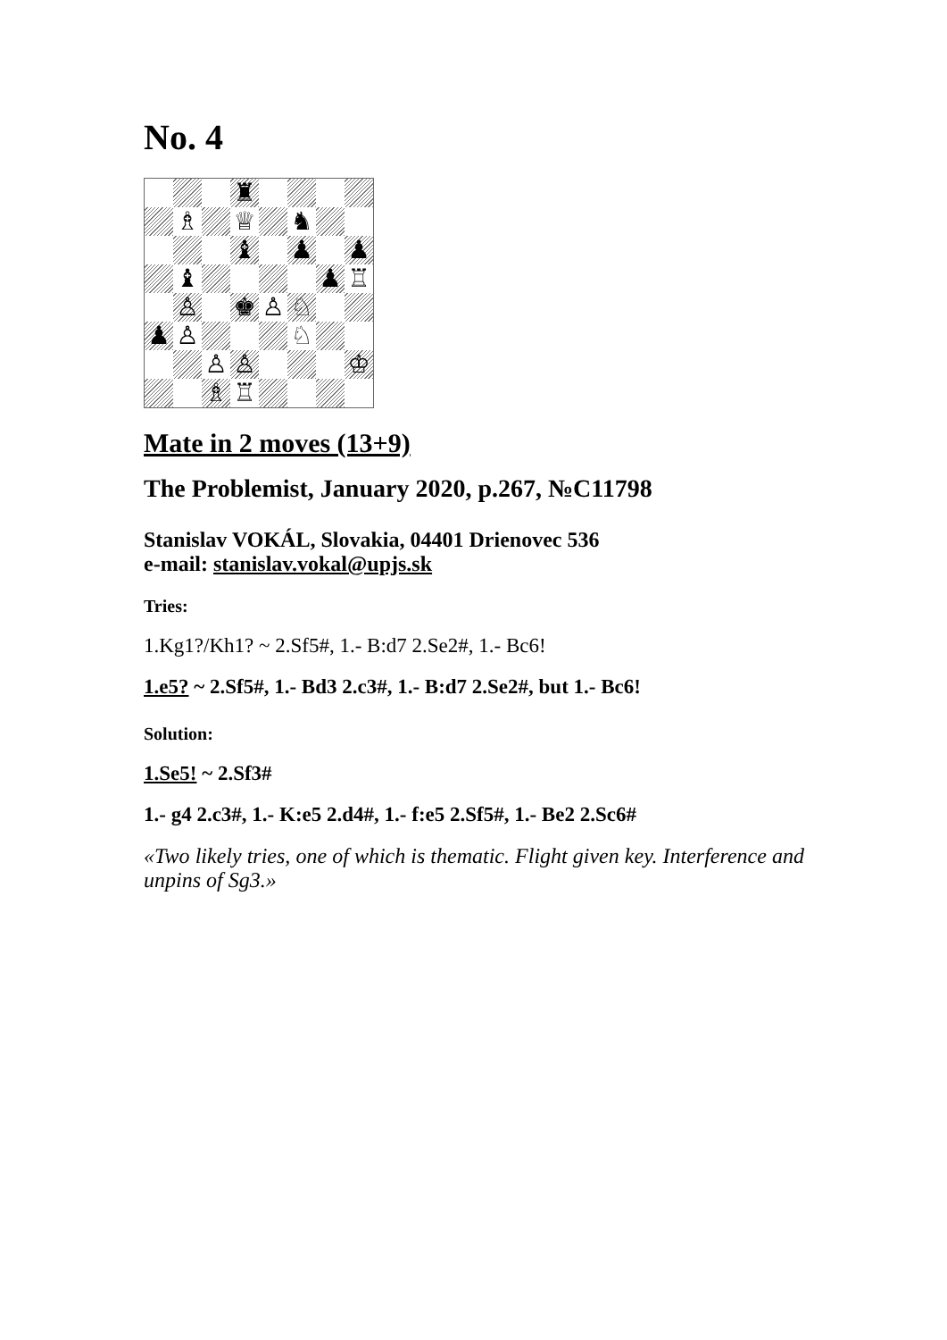No. 4
♜
♗
♕
♞
♝
♟
♟
♝
♟
♖
♙
♚
♙
♘
♟
♙
♘
♙
♙
♔
♗
♖
Mate in 2 moves (13+9)
The Problemist, January 2020, p.267, №C11798
Stanislav VOKÁL, Slovakia, 04401 Drienovec 536
e-mail: stanislav.vokal@upjs.sk
Tries:
1.Kg1?/Kh1? ~ 2.Sf5#, 1.- B:d7 2.Se2#, 1.- Bc6!
1.e5? ~ 2.Sf5#, 1.- Bd3 2.c3#, 1.- B:d7 2.Se2#, but 1.- Bc6!
Solution:
1.Se5! ~ 2.Sf3#
1.- g4 2.c3#, 1.- K:e5 2.d4#, 1.- f:e5 2.Sf5#, 1.- Be2 2.Sc6#
«Two likely tries, one of which is thematic. Flight given key. Interference and unpins of Sg3.»